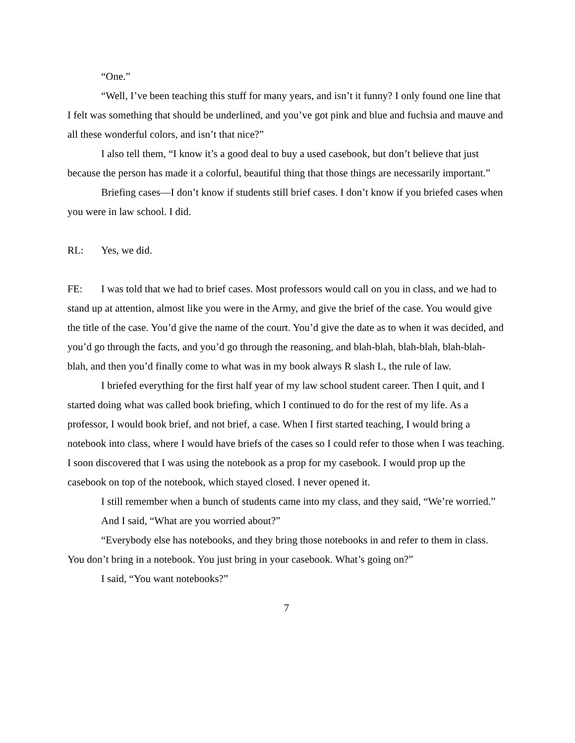“One.”
“Well, I’ve been teaching this stuff for many years, and isn’t it funny? I only found one line that I felt was something that should be underlined, and you’ve got pink and blue and fuchsia and mauve and all these wonderful colors, and isn’t that nice?”
I also tell them, “I know it’s a good deal to buy a used casebook, but don’t believe that just because the person has made it a colorful, beautiful thing that those things are necessarily important.”
Briefing cases—I don’t know if students still brief cases. I don’t know if you briefed cases when you were in law school. I did.
RL: Yes, we did.
FE: I was told that we had to brief cases. Most professors would call on you in class, and we had to stand up at attention, almost like you were in the Army, and give the brief of the case. You would give the title of the case. You’d give the name of the court. You’d give the date as to when it was decided, and you’d go through the facts, and you’d go through the reasoning, and blah-blah, blah-blah, blah-blah-blah, and then you’d finally come to what was in my book always R slash L, the rule of law.
I briefed everything for the first half year of my law school student career. Then I quit, and I started doing what was called book briefing, which I continued to do for the rest of my life. As a professor, I would book brief, and not brief, a case. When I first started teaching, I would bring a notebook into class, where I would have briefs of the cases so I could refer to those when I was teaching. I soon discovered that I was using the notebook as a prop for my casebook. I would prop up the casebook on top of the notebook, which stayed closed. I never opened it.
I still remember when a bunch of students came into my class, and they said, “We’re worried.”
And I said, “What are you worried about?”
“Everybody else has notebooks, and they bring those notebooks in and refer to them in class. You don’t bring in a notebook. You just bring in your casebook. What’s going on?”
I said, “You want notebooks?”
7